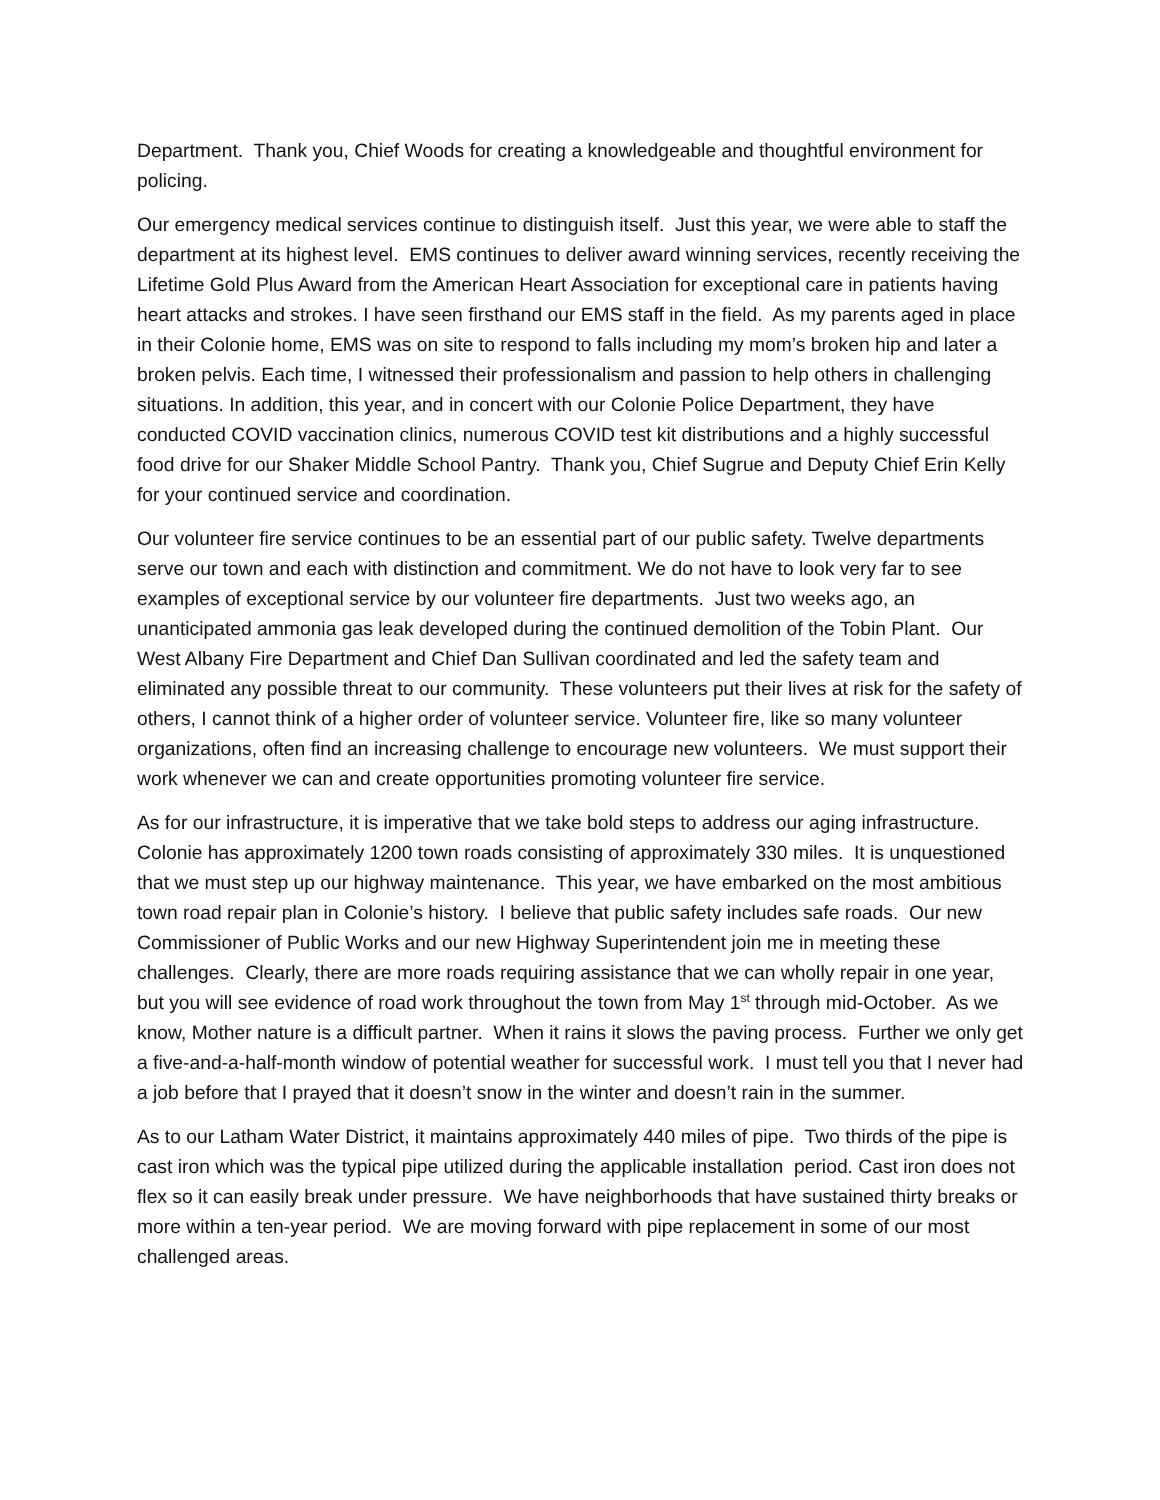Department. Thank you, Chief Woods for creating a knowledgeable and thoughtful environment for policing.
Our emergency medical services continue to distinguish itself. Just this year, we were able to staff the department at its highest level. EMS continues to deliver award winning services, recently receiving the Lifetime Gold Plus Award from the American Heart Association for exceptional care in patients having heart attacks and strokes. I have seen firsthand our EMS staff in the field. As my parents aged in place in their Colonie home, EMS was on site to respond to falls including my mom’s broken hip and later a broken pelvis. Each time, I witnessed their professionalism and passion to help others in challenging situations. In addition, this year, and in concert with our Colonie Police Department, they have conducted COVID vaccination clinics, numerous COVID test kit distributions and a highly successful food drive for our Shaker Middle School Pantry. Thank you, Chief Sugrue and Deputy Chief Erin Kelly for your continued service and coordination.
Our volunteer fire service continues to be an essential part of our public safety. Twelve departments serve our town and each with distinction and commitment. We do not have to look very far to see examples of exceptional service by our volunteer fire departments. Just two weeks ago, an unanticipated ammonia gas leak developed during the continued demolition of the Tobin Plant. Our West Albany Fire Department and Chief Dan Sullivan coordinated and led the safety team and eliminated any possible threat to our community. These volunteers put their lives at risk for the safety of others, I cannot think of a higher order of volunteer service. Volunteer fire, like so many volunteer organizations, often find an increasing challenge to encourage new volunteers. We must support their work whenever we can and create opportunities promoting volunteer fire service.
As for our infrastructure, it is imperative that we take bold steps to address our aging infrastructure. Colonie has approximately 1200 town roads consisting of approximately 330 miles. It is unquestioned that we must step up our highway maintenance. This year, we have embarked on the most ambitious town road repair plan in Colonie’s history. I believe that public safety includes safe roads. Our new Commissioner of Public Works and our new Highway Superintendent join me in meeting these challenges. Clearly, there are more roads requiring assistance that we can wholly repair in one year, but you will see evidence of road work throughout the town from May 1<sup>st</sup> through mid-October. As we know, Mother nature is a difficult partner. When it rains it slows the paving process. Further we only get a five-and-a-half-month window of potential weather for successful work. I must tell you that I never had a job before that I prayed that it doesn’t snow in the winter and doesn’t rain in the summer.
As to our Latham Water District, it maintains approximately 440 miles of pipe. Two thirds of the pipe is cast iron which was the typical pipe utilized during the applicable installation period. Cast iron does not flex so it can easily break under pressure. We have neighborhoods that have sustained thirty breaks or more within a ten-year period. We are moving forward with pipe replacement in some of our most challenged areas.